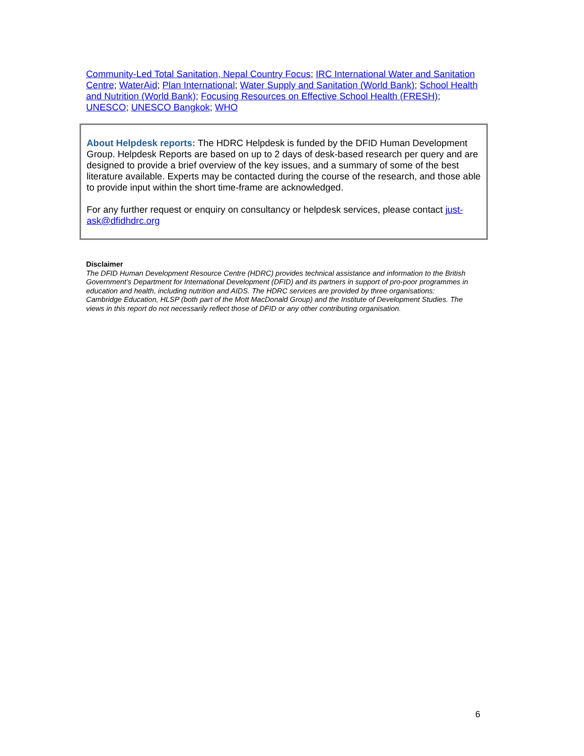Community-Led Total Sanitation, Nepal Country Focus; IRC International Water and Sanitation Centre; WaterAid; Plan International; Water Supply and Sanitation (World Bank); School Health and Nutrition (World Bank); Focusing Resources on Effective School Health (FRESH); UNESCO; UNESCO Bangkok; WHO
About Helpdesk reports: The HDRC Helpdesk is funded by the DFID Human Development Group. Helpdesk Reports are based on up to 2 days of desk-based research per query and are designed to provide a brief overview of the key issues, and a summary of some of the best literature available. Experts may be contacted during the course of the research, and those able to provide input within the short time-frame are acknowledged.
For any further request or enquiry on consultancy or helpdesk services, please contact just-ask@dfidhdrc.org
Disclaimer
The DFID Human Development Resource Centre (HDRC) provides technical assistance and information to the British Government’s Department for International Development (DFID) and its partners in support of pro-poor programmes in education and health, including nutrition and AIDS. The HDRC services are provided by three organisations: Cambridge Education, HLSP (both part of the Mott MacDonald Group) and the Institute of Development Studies. The views in this report do not necessarily reflect those of DFID or any other contributing organisation.
6